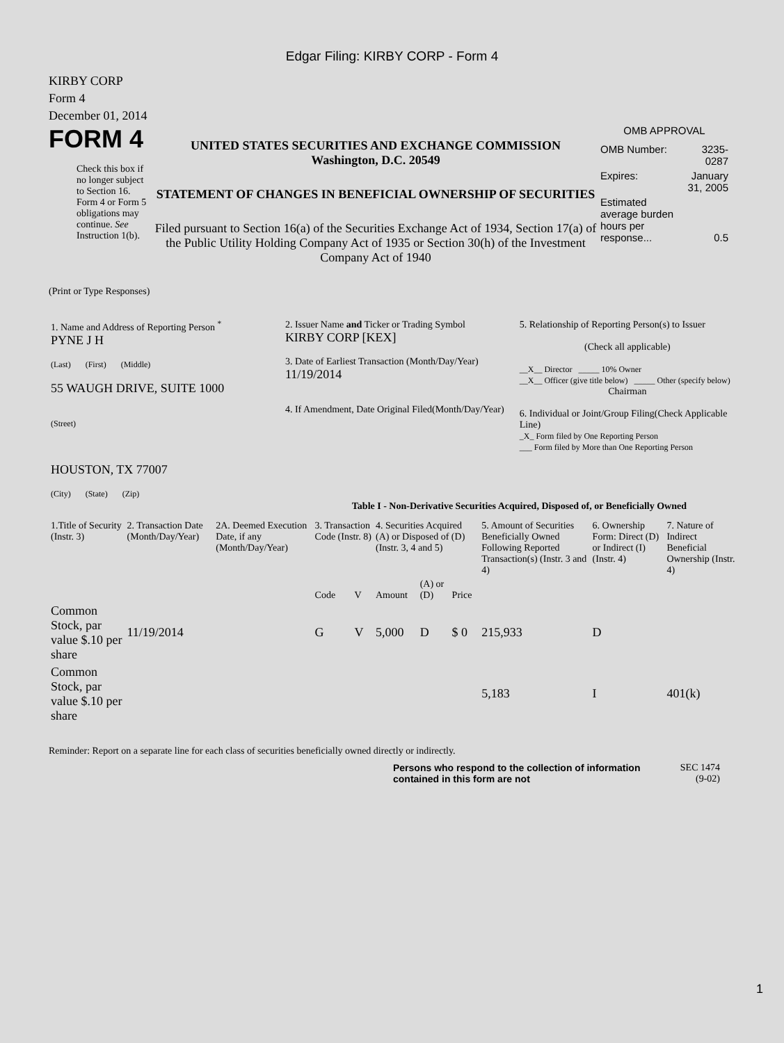Edgar Filing: KIRBY CORP - Form 4
KIRBY CORP
Form 4
December 01, 2014
FORM 4
Check this box if no longer subject to Section 16. Form 4 or Form 5 obligations may continue. See Instruction 1(b).
UNITED STATES SECURITIES AND EXCHANGE COMMISSION
Washington, D.C. 20549
STATEMENT OF CHANGES IN BENEFICIAL OWNERSHIP OF SECURITIES
Filed pursuant to Section 16(a) of the Securities Exchange Act of 1934, Section 17(a) of the Public Utility Holding Company Act of 1935 or Section 30(h) of the Investment Company Act of 1940
OMB APPROVAL
| OMB Number: | 3235-0287 |
| Expires: | January 31, 2005 |
| Estimated average burden hours per response... | 0.5 |
(Print or Type Responses)
| 1. Name and Address of Reporting Person <sup>*</sup> PYNE J H (Last) (First) (Middle) 55 WAUGH DRIVE, SUITE 1000 (Street) HOUSTON, TX 77007 (City) (State) (Zip) | 2. Issuer Name and Ticker or Trading Symbol KIRBY CORP [KEX] 3. Date of Earliest Transaction (Month/Day/Year) 11/19/2014 4. If Amendment, Date Original Filed(Month/Day/Year) | 5. Relationship of Reporting Person(s) to Issuer (Check all applicable) __X__ Director _____ 10% Owner __X__ Officer (give title below) _____ Other (specify below) Chairman 6. Individual or Joint/Group Filing(Check Applicable Line) _X_ Form filed by One Reporting Person ___ Form filed by More than One Reporting Person |
Table I - Non-Derivative Securities Acquired, Disposed of, or Beneficially Owned
| 1.Title of Security (Instr. 3) | 2. Transaction Date (Month/Day/Year) | 2A. Deemed Execution Date, if any (Month/Day/Year) | 3. Transaction Code (Instr. 8) | | 4. Securities Acquired (A) or Disposed of (D) (Instr. 3, 4 and 5) | | | 5. Amount of Securities Beneficially Owned Following Reported Transaction(s) (Instr. 3 and 4) | 6. Ownership Form: Direct (D) or Indirect (I) (Instr. 4) | 7. Nature of Indirect Beneficial Ownership (Instr. 4) |
| --- | --- | --- | --- | --- | --- | --- | --- | --- | --- | --- |
| | | | Code | V | Amount | (A) or (D) | Price | | | |
| Common Stock, par value $.10 per share | 11/19/2014 | | G | V | 5,000 | D | $ 0 | 215,933 | D | |
| Common Stock, par value $.10 per share | | | | | | | | 5,183 | I | 401(k) |
Reminder: Report on a separate line for each class of securities beneficially owned directly or indirectly.
Persons who respond to the collection of information contained in this form are not
SEC 1474
(9-02)
1